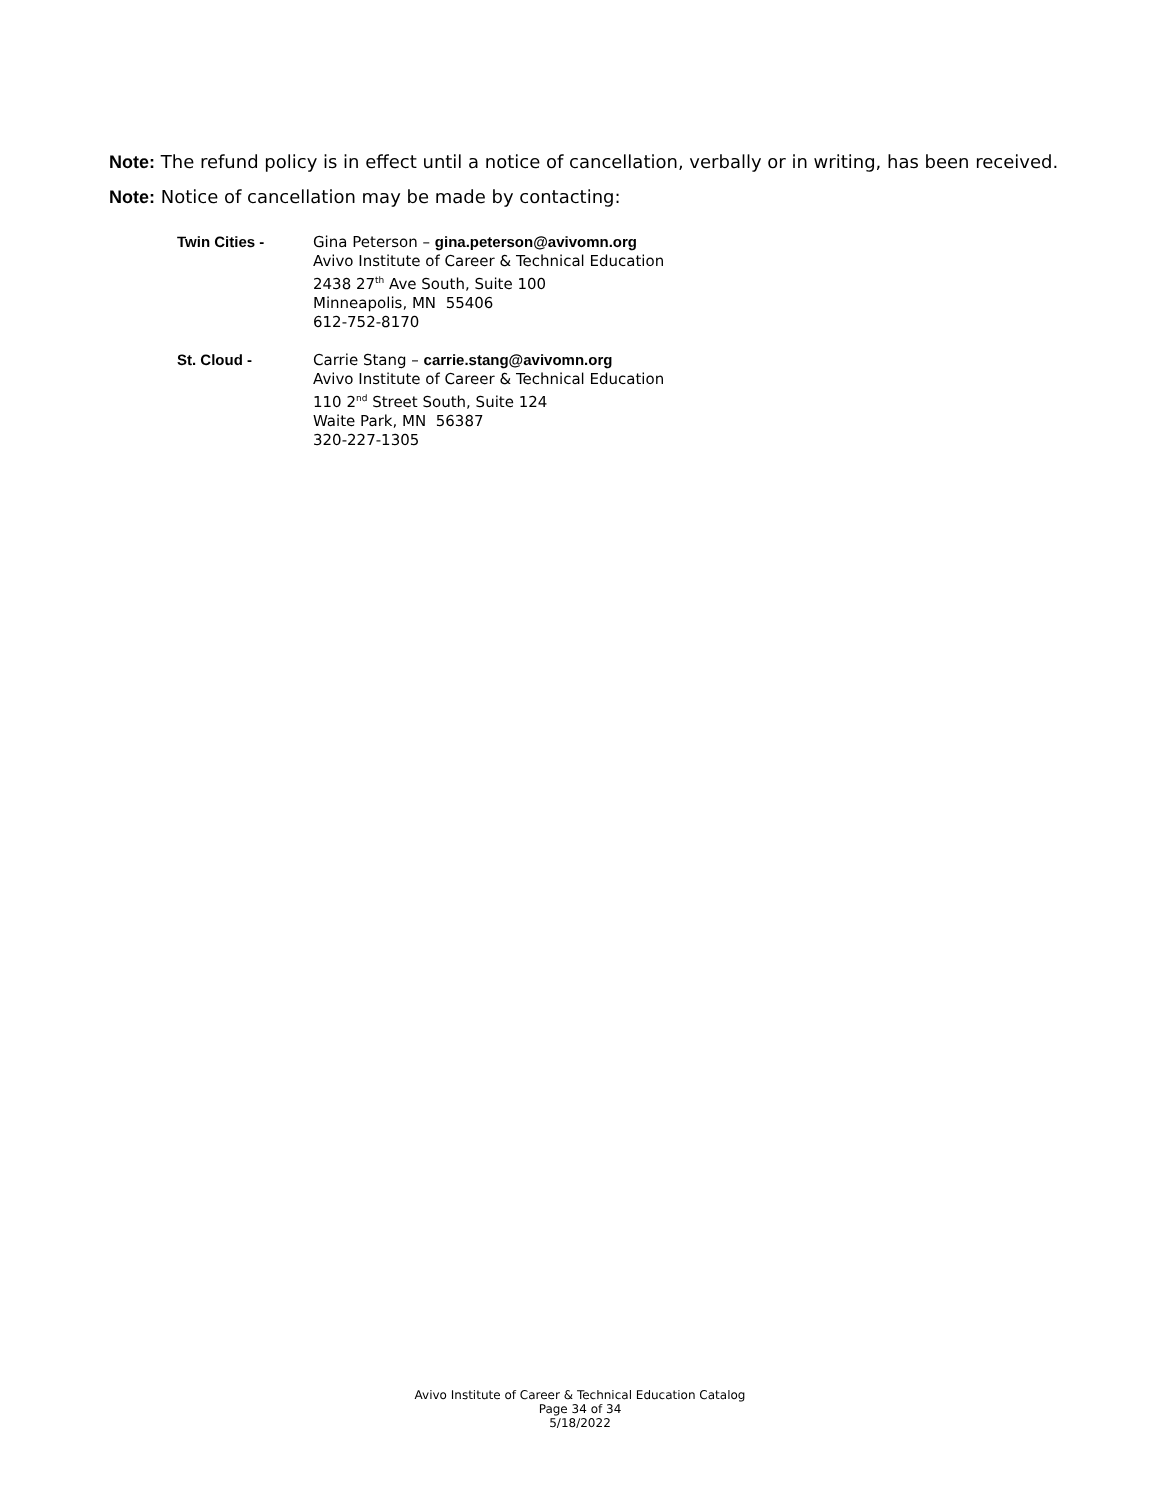Note: The refund policy is in effect until a notice of cancellation, verbally or in writing, has been received.
Note: Notice of cancellation may be made by contacting:
Twin Cities - Gina Peterson – gina.peterson@avivomn.org
Avivo Institute of Career & Technical Education
2438 27<sup>th</sup> Ave South, Suite 100
Minneapolis, MN 55406
612-752-8170
St. Cloud - Carrie Stang – carrie.stang@avivomn.org
Avivo Institute of Career & Technical Education
110 2<sup>nd</sup> Street South, Suite 124
Waite Park, MN 56387
320-227-1305
Avivo Institute of Career & Technical Education Catalog
Page 34 of 34
5/18/2022